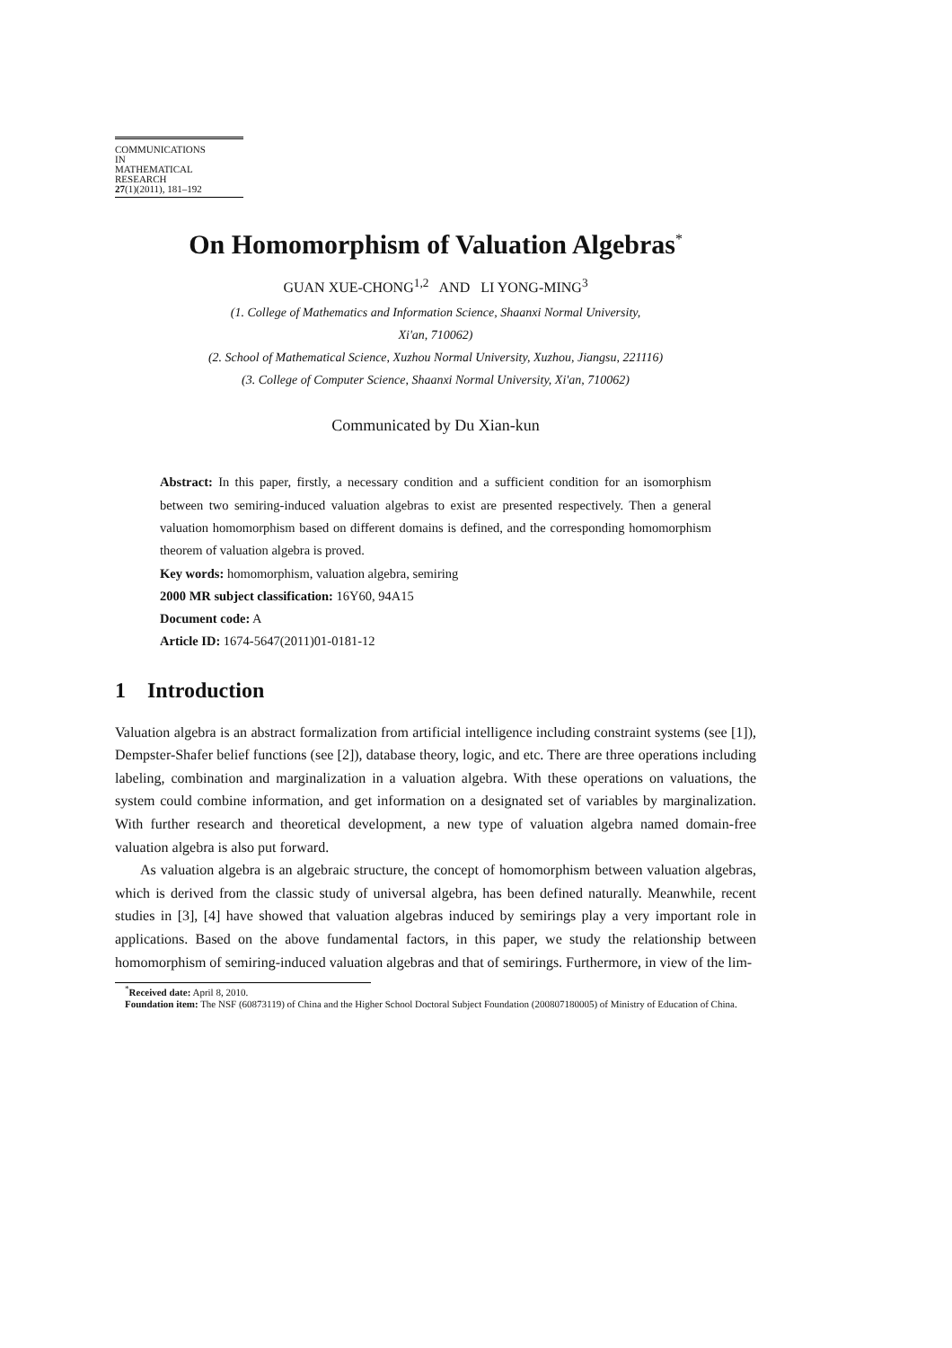COMMUNICATIONS
IN
MATHEMATICAL
RESEARCH
27(1)(2011), 181–192
On Homomorphism of Valuation Algebras<sup>*</sup>
GUAN XUE-CHONG<sup>1,2</sup> AND LI YONG-MING<sup>3</sup>
(1. College of Mathematics and Information Science, Shaanxi Normal University,
Xi'an, 710062)
(2. School of Mathematical Science, Xuzhou Normal University, Xuzhou, Jiangsu, 221116)
(3. College of Computer Science, Shaanxi Normal University, Xi'an, 710062)
Communicated by Du Xian-kun
Abstract: In this paper, firstly, a necessary condition and a sufficient condition for an isomorphism between two semiring-induced valuation algebras to exist are presented respectively. Then a general valuation homomorphism based on different domains is defined, and the corresponding homomorphism theorem of valuation algebra is proved.
Key words: homomorphism, valuation algebra, semiring
2000 MR subject classification: 16Y60, 94A15
Document code: A
Article ID: 1674-5647(2011)01-0181-12
1 Introduction
Valuation algebra is an abstract formalization from artificial intelligence including constraint systems (see [1]), Dempster-Shafer belief functions (see [2]), database theory, logic, and etc. There are three operations including labeling, combination and marginalization in a valuation algebra. With these operations on valuations, the system could combine information, and get information on a designated set of variables by marginalization. With further research and theoretical development, a new type of valuation algebra named domain-free valuation algebra is also put forward.
As valuation algebra is an algebraic structure, the concept of homomorphism between valuation algebras, which is derived from the classic study of universal algebra, has been defined naturally. Meanwhile, recent studies in [3], [4] have showed that valuation algebras induced by semirings play a very important role in applications. Based on the above fundamental factors, in this paper, we study the relationship between homomorphism of semiring-induced valuation algebras and that of semirings. Furthermore, in view of the lim-
<sup>*</sup> Received date: April 8, 2010.
Foundation item: The NSF (60873119) of China and the Higher School Doctoral Subject Foundation (200807180005) of Ministry of Education of China.